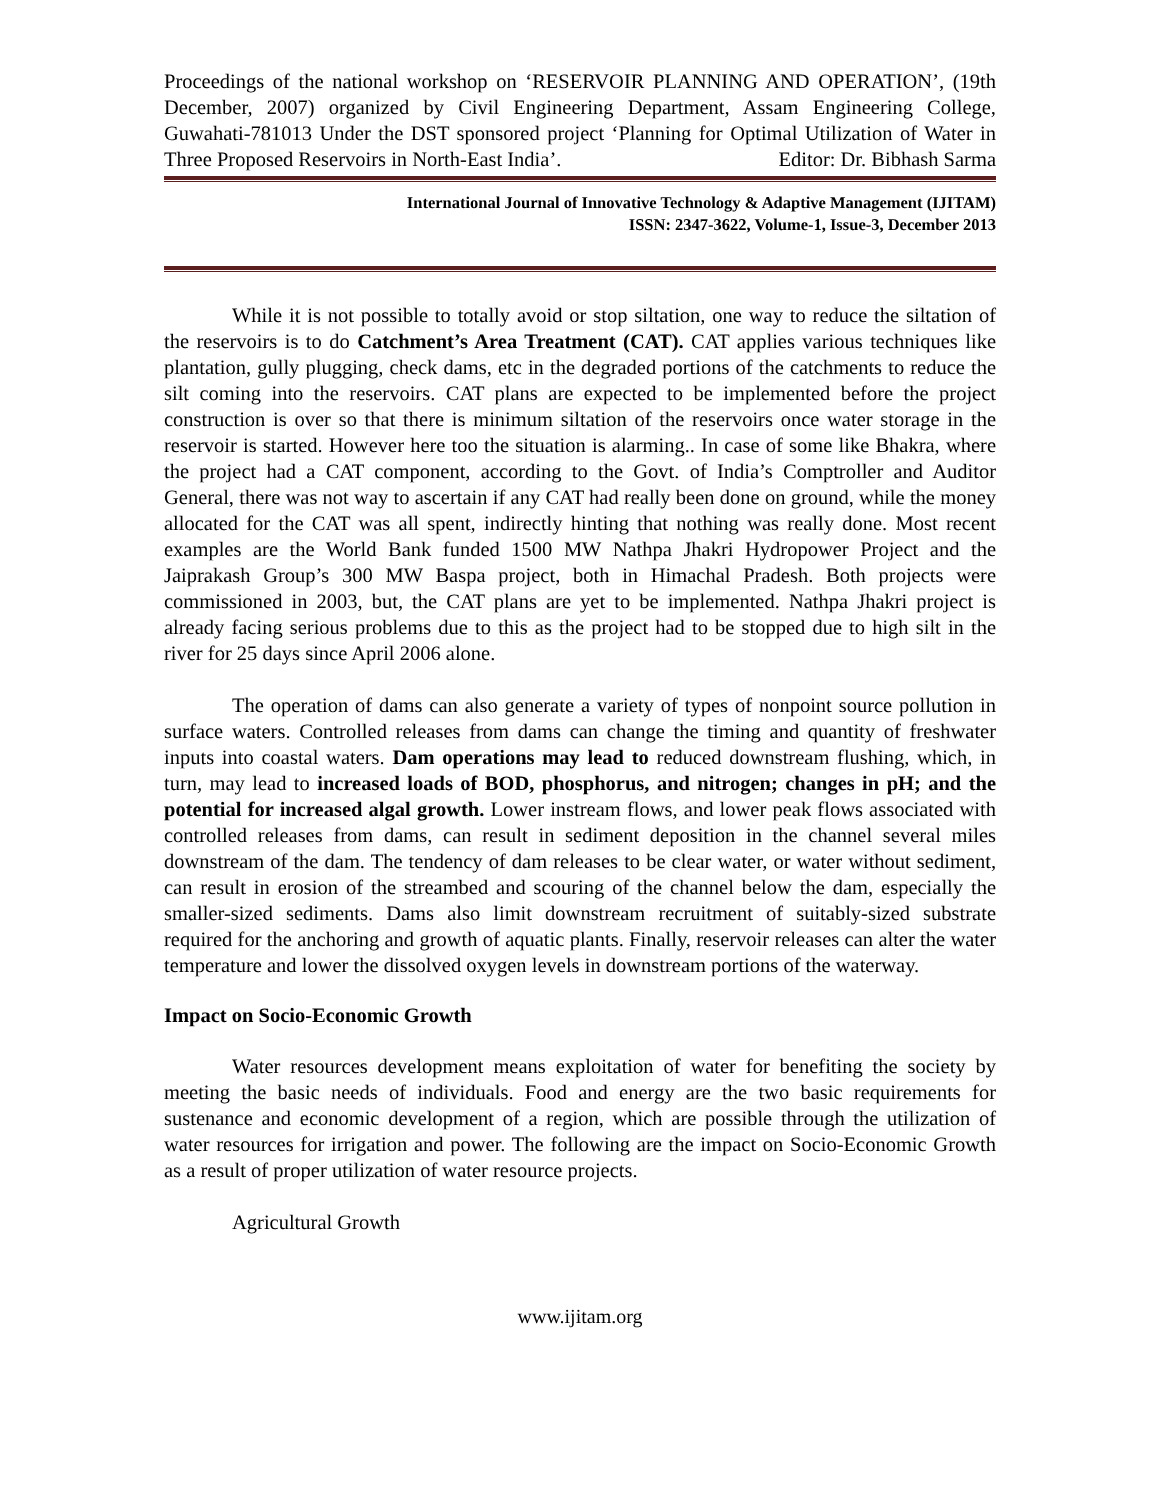Proceedings of the national workshop on ‘RESERVOIR PLANNING AND OPERATION’, (19th December, 2007) organized by Civil Engineering Department, Assam Engineering College, Guwahati-781013 Under the DST sponsored project ‘Planning for Optimal Utilization of Water in Three Proposed Reservoirs in North-East India’. Editor: Dr. Bibhash Sarma
International Journal of Innovative Technology & Adaptive Management (IJITAM)
ISSN: 2347-3622, Volume-1, Issue-3, December 2013
While it is not possible to totally avoid or stop siltation, one way to reduce the siltation of the reservoirs is to do Catchment’s Area Treatment (CAT). CAT applies various techniques like plantation, gully plugging, check dams, etc in the degraded portions of the catchments to reduce the silt coming into the reservoirs. CAT plans are expected to be implemented before the project construction is over so that there is minimum siltation of the reservoirs once water storage in the reservoir is started. However here too the situation is alarming.. In case of some like Bhakra, where the project had a CAT component, according to the Govt. of India’s Comptroller and Auditor General, there was not way to ascertain if any CAT had really been done on ground, while the money allocated for the CAT was all spent, indirectly hinting that nothing was really done. Most recent examples are the World Bank funded 1500 MW Nathpa Jhakri Hydropower Project and the Jaiprakash Group’s 300 MW Baspa project, both in Himachal Pradesh. Both projects were commissioned in 2003, but, the CAT plans are yet to be implemented. Nathpa Jhakri project is already facing serious problems due to this as the project had to be stopped due to high silt in the river for 25 days since April 2006 alone.
The operation of dams can also generate a variety of types of nonpoint source pollution in surface waters. Controlled releases from dams can change the timing and quantity of freshwater inputs into coastal waters. Dam operations may lead to reduced downstream flushing, which, in turn, may lead to increased loads of BOD, phosphorus, and nitrogen; changes in pH; and the potential for increased algal growth. Lower instream flows, and lower peak flows associated with controlled releases from dams, can result in sediment deposition in the channel several miles downstream of the dam. The tendency of dam releases to be clear water, or water without sediment, can result in erosion of the streambed and scouring of the channel below the dam, especially the smaller-sized sediments. Dams also limit downstream recruitment of suitably-sized substrate required for the anchoring and growth of aquatic plants. Finally, reservoir releases can alter the water temperature and lower the dissolved oxygen levels in downstream portions of the waterway.
Impact on Socio-Economic Growth
Water resources development means exploitation of water for benefiting the society by meeting the basic needs of individuals. Food and energy are the two basic requirements for sustenance and economic development of a region, which are possible through the utilization of water resources for irrigation and power. The following are the impact on Socio-Economic Growth as a result of proper utilization of water resource projects.
Agricultural Growth
www.ijitam.org